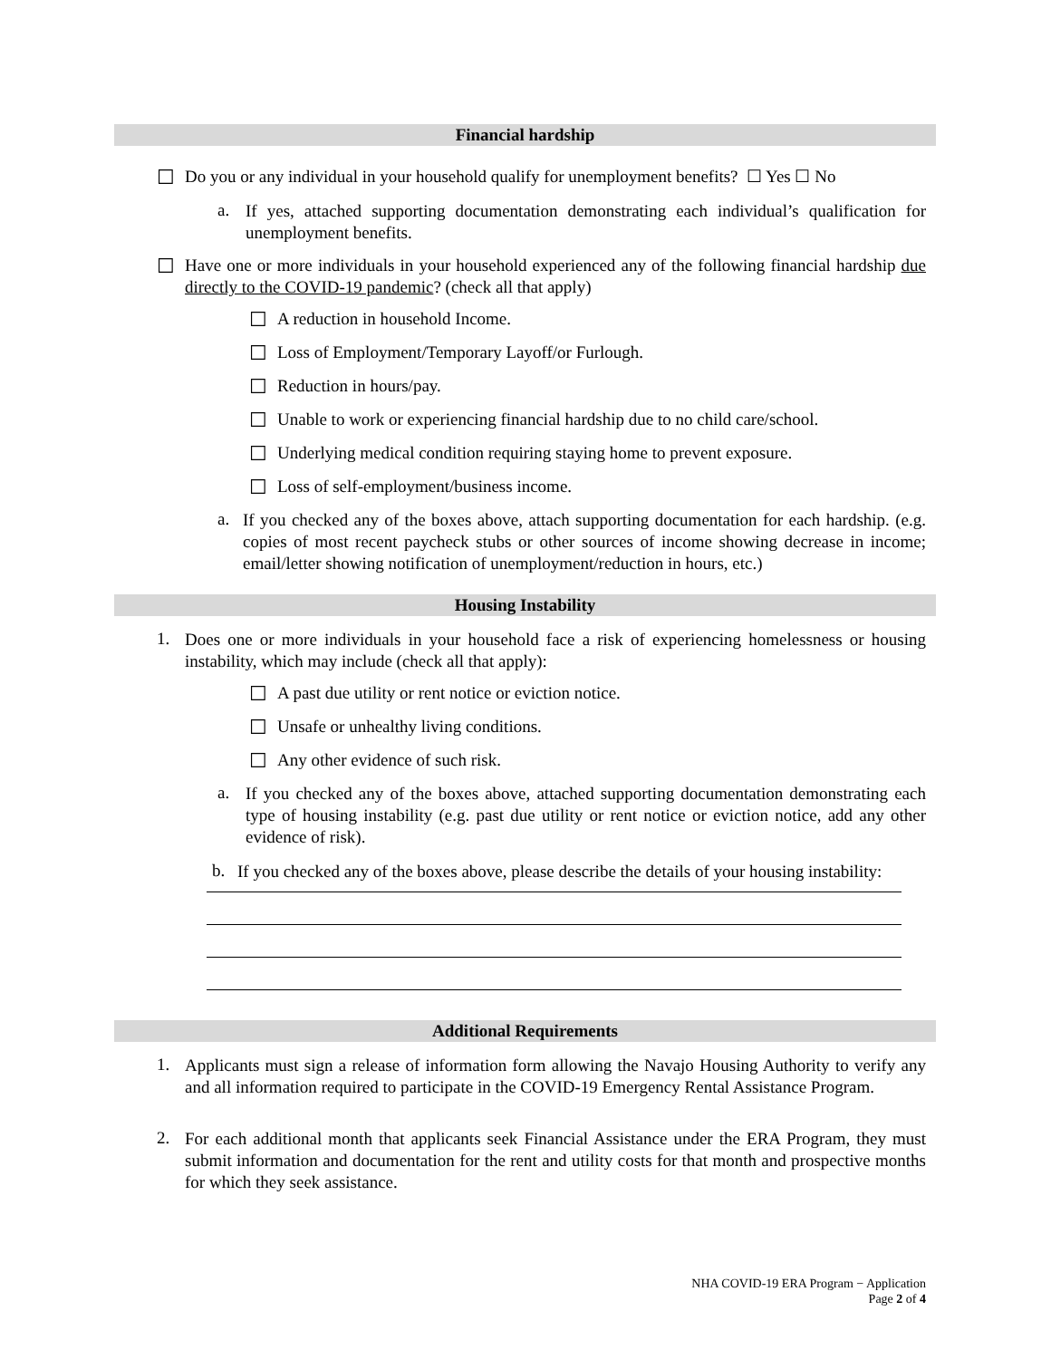Financial hardship
☐
Do you or any individual in your household qualify for unemployment benefits? ☐ Yes ☐ No
a.
If yes, attached supporting documentation demonstrating each individual’s qualification for unemployment benefits.
☐
Have one or more individuals in your household experienced any of the following financial hardship due directly to the COVID-19 pandemic? (check all that apply)
☐
A reduction in household Income.
☐
Loss of Employment/Temporary Layoff/or Furlough.
☐
Reduction in hours/pay.
☐
Unable to work or experiencing financial hardship due to no child care/school.
☐
Underlying medical condition requiring staying home to prevent exposure.
☐
Loss of self-employment/business income.
a.
If you checked any of the boxes above, attach supporting documentation for each hardship. (e.g. copies of most recent paycheck stubs or other sources of income showing decrease in income; email/letter showing notification of unemployment/reduction in hours, etc.)
Housing Instability
1.
Does one or more individuals in your household face a risk of experiencing homelessness or housing instability, which may include (check all that apply):
☐
A past due utility or rent notice or eviction notice.
☐
Unsafe or unhealthy living conditions.
☐
Any other evidence of such risk.
a.
If you checked any of the boxes above, attached supporting documentation demonstrating each type of housing instability (e.g. past due utility or rent notice or eviction notice, add any other evidence of risk).
b.
If you checked any of the boxes above, please describe the details of your housing instability:
Additional Requirements
1.
Applicants must sign a release of information form allowing the Navajo Housing Authority to verify any and all information required to participate in the COVID-19 Emergency Rental Assistance Program.
2.
For each additional month that applicants seek Financial Assistance under the ERA Program, they must submit information and documentation for the rent and utility costs for that month and prospective months for which they seek assistance.
NHA COVID-19 ERA Program − Application
Page 2 of 4